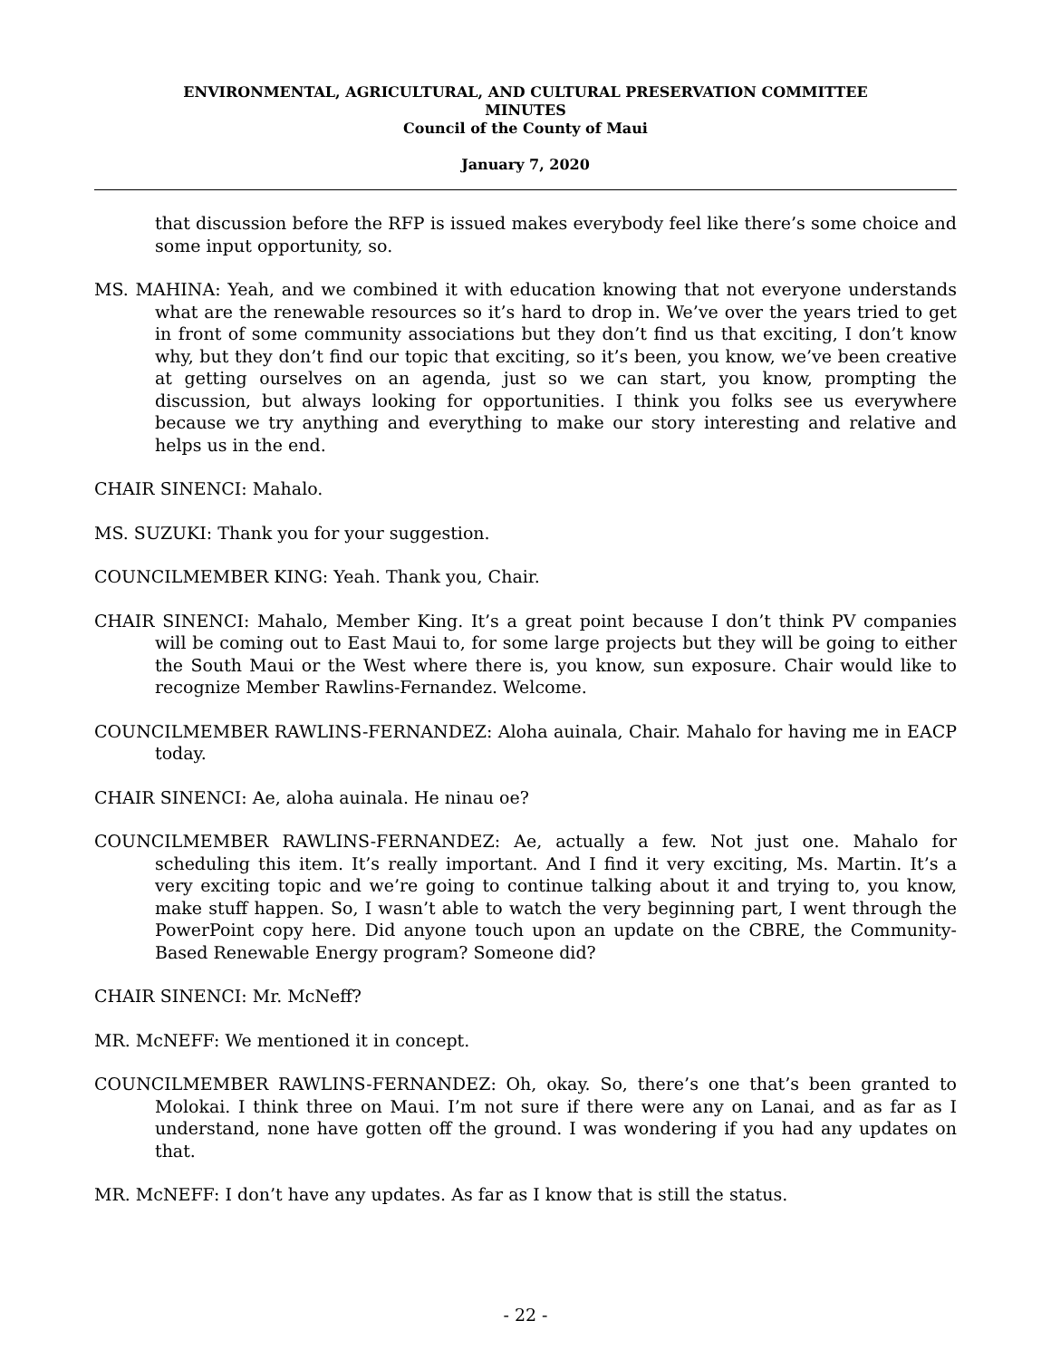ENVIRONMENTAL, AGRICULTURAL, AND CULTURAL PRESERVATION COMMITTEE
MINUTES
Council of the County of Maui
January 7, 2020
that discussion before the RFP is issued makes everybody feel like there’s some choice and some input opportunity, so.
MS. MAHINA: Yeah, and we combined it with education knowing that not everyone understands what are the renewable resources so it’s hard to drop in. We’ve over the years tried to get in front of some community associations but they don’t find us that exciting, I don’t know why, but they don’t find our topic that exciting, so it’s been, you know, we’ve been creative at getting ourselves on an agenda, just so we can start, you know, prompting the discussion, but always looking for opportunities. I think you folks see us everywhere because we try anything and everything to make our story interesting and relative and helps us in the end.
CHAIR SINENCI: Mahalo.
MS. SUZUKI: Thank you for your suggestion.
COUNCILMEMBER KING: Yeah. Thank you, Chair.
CHAIR SINENCI: Mahalo, Member King. It’s a great point because I don’t think PV companies will be coming out to East Maui to, for some large projects but they will be going to either the South Maui or the West where there is, you know, sun exposure. Chair would like to recognize Member Rawlins-Fernandez. Welcome.
COUNCILMEMBER RAWLINS-FERNANDEZ: Aloha auinala, Chair. Mahalo for having me in EACP today.
CHAIR SINENCI: Ae, aloha auinala. He ninau oe?
COUNCILMEMBER RAWLINS-FERNANDEZ: Ae, actually a few. Not just one. Mahalo for scheduling this item. It’s really important. And I find it very exciting, Ms. Martin. It’s a very exciting topic and we’re going to continue talking about it and trying to, you know, make stuff happen. So, I wasn’t able to watch the very beginning part, I went through the PowerPoint copy here. Did anyone touch upon an update on the CBRE, the Community-Based Renewable Energy program? Someone did?
CHAIR SINENCI: Mr. McNeff?
MR. McNEFF: We mentioned it in concept.
COUNCILMEMBER RAWLINS-FERNANDEZ: Oh, okay. So, there’s one that’s been granted to Molokai. I think three on Maui. I’m not sure if there were any on Lanai, and as far as I understand, none have gotten off the ground. I was wondering if you had any updates on that.
MR. McNEFF: I don’t have any updates. As far as I know that is still the status.
- 22 -